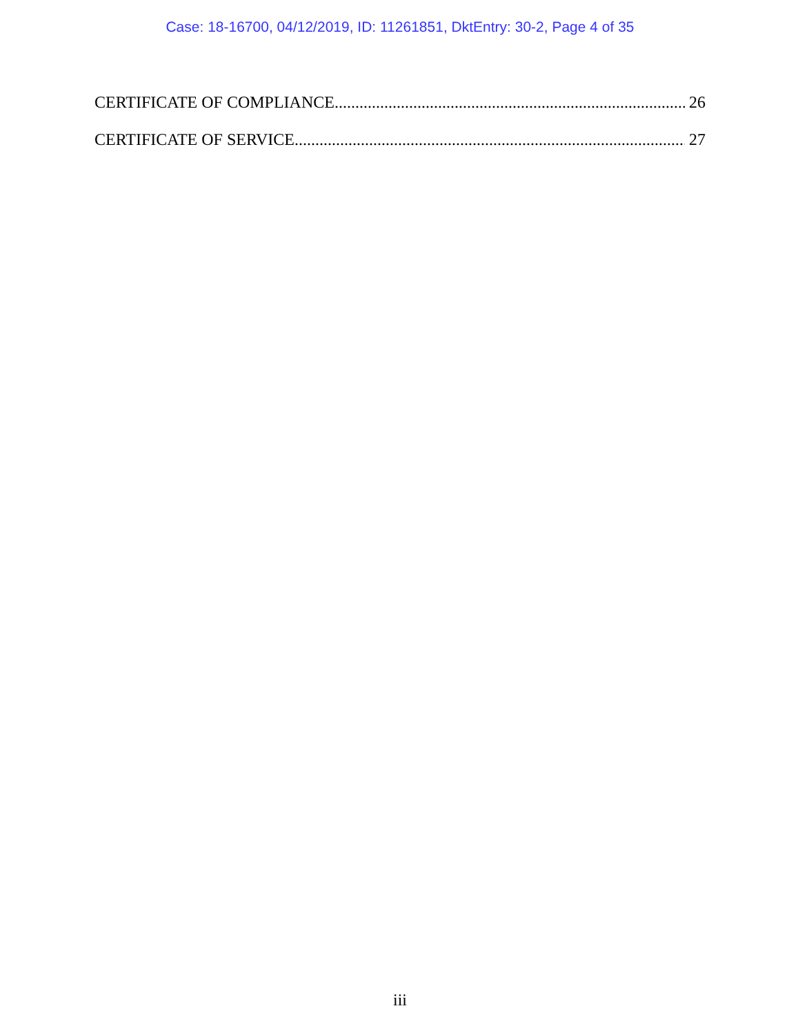Case: 18-16700, 04/12/2019, ID: 11261851, DktEntry: 30-2, Page 4 of 35
CERTIFICATE OF COMPLIANCE 26
CERTIFICATE OF SERVICE 27
iii